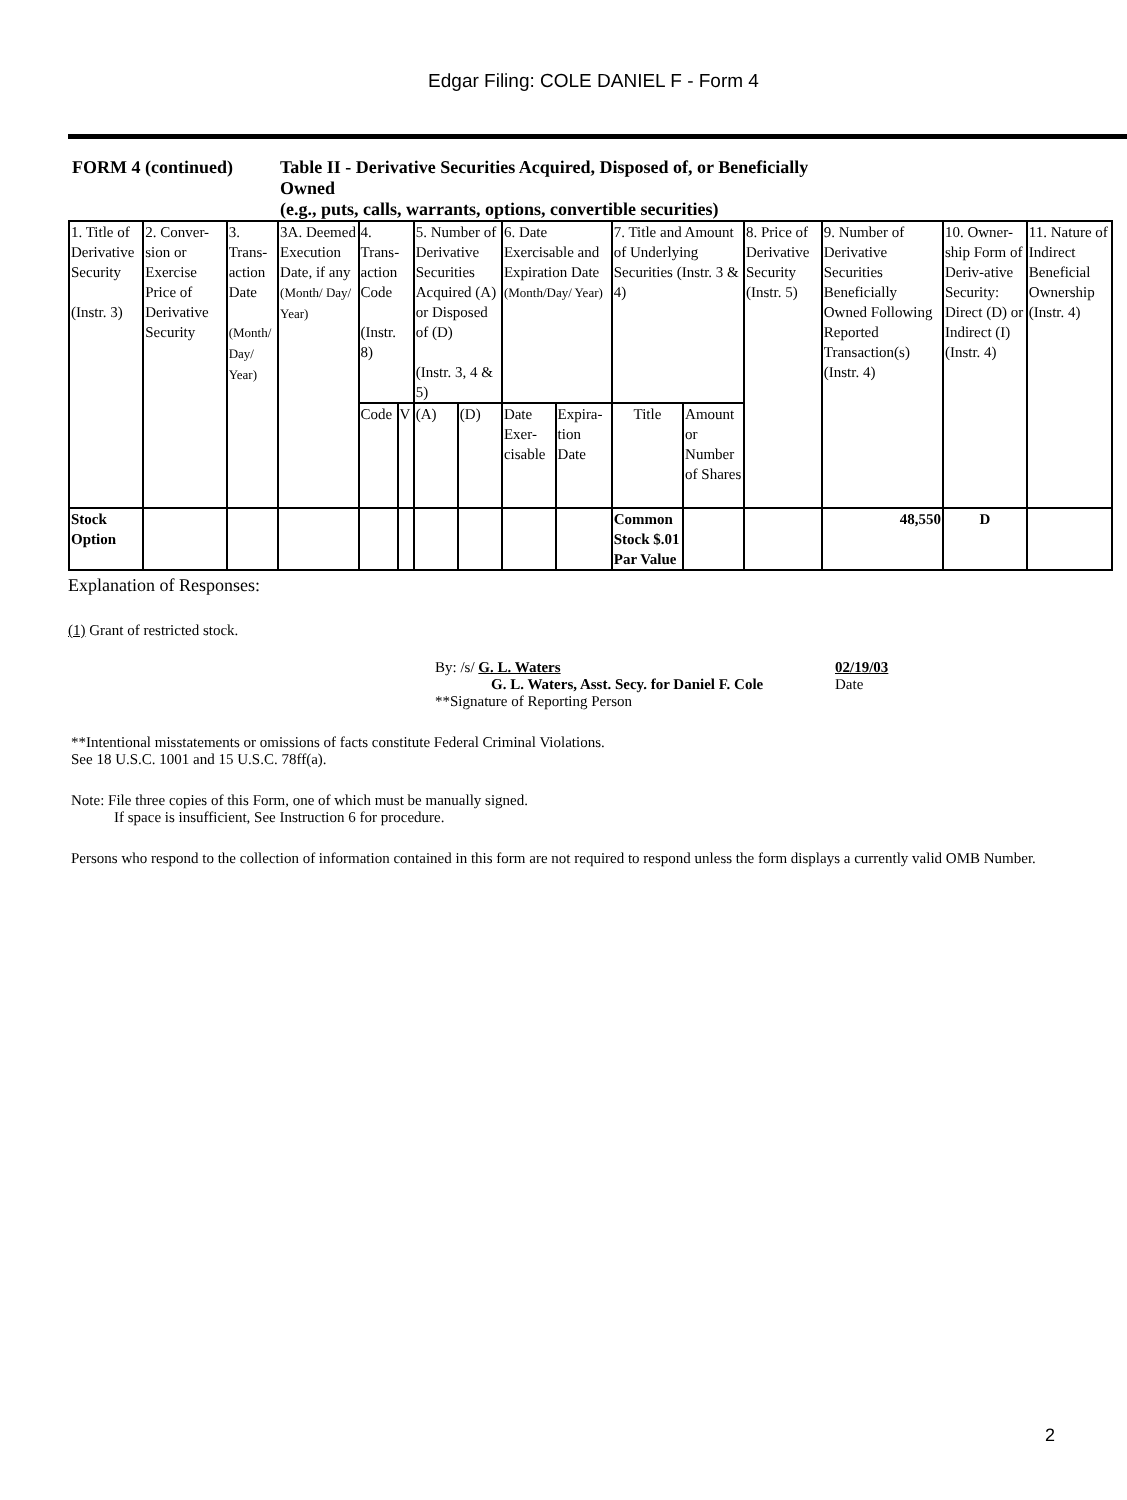Edgar Filing: COLE DANIEL F - Form 4
FORM 4 (continued) Table II - Derivative Securities Acquired, Disposed of, or Beneficially
Owned
(e.g., puts, calls, warrants, options, convertible securities)
| 1. Title of Derivative Security (Instr. 3) | 2. Conver-sion or Exercise Price of Derivative Security | 3. Trans-action Date (Month/ Day/ Year) | 3A. Deemed Execution Date, if any (Month/ Day/ Year) | 4. Trans-action Code (Instr. 8) | | 5. Number of Derivative Securities Acquired (A) or Disposed of (D) (Instr. 3, 4 & 5) | | 6. Date Exercisable and Expiration Date (Month/Day/ Year) | | 7. Title and Amount of Underlying Securities (Instr. 3 & 4) | | 8. Price of Derivative Security (Instr. 5) | 9. Number of Derivative Securities Beneficially Owned Following Reported Transaction(s) (Instr. 4) | 10. Owner-ship Form of Deriv-ative Security: Direct (D) or Indirect (I) (Instr. 4) | 11. Nature of Indirect Beneficial Ownership (Instr. 4) |
| | | | | Code | V | (A) | (D) | Date Exer-cisable | Expira-tion Date | Title | Amount or Number of Shares | | | | |
| Stock Option | | | | | | | | | | Common Stock $.01 Par Value | | | 48,550 | D | |
Explanation of Responses:
(1) Grant of restricted stock.
By: /s/ G. L. Waters
G. L. Waters, Asst. Secy. for Daniel F. Cole
**Signature of Reporting Person
02/19/03
Date
**Intentional misstatements or omissions of facts constitute Federal Criminal Violations.
See 18 U.S.C. 1001 and 15 U.S.C. 78ff(a).
Note: File three copies of this Form, one of which must be manually signed.
If space is insufficient, See Instruction 6 for procedure.
Persons who respond to the collection of information contained in this form are not required to respond unless the form displays a currently valid OMB Number.
2